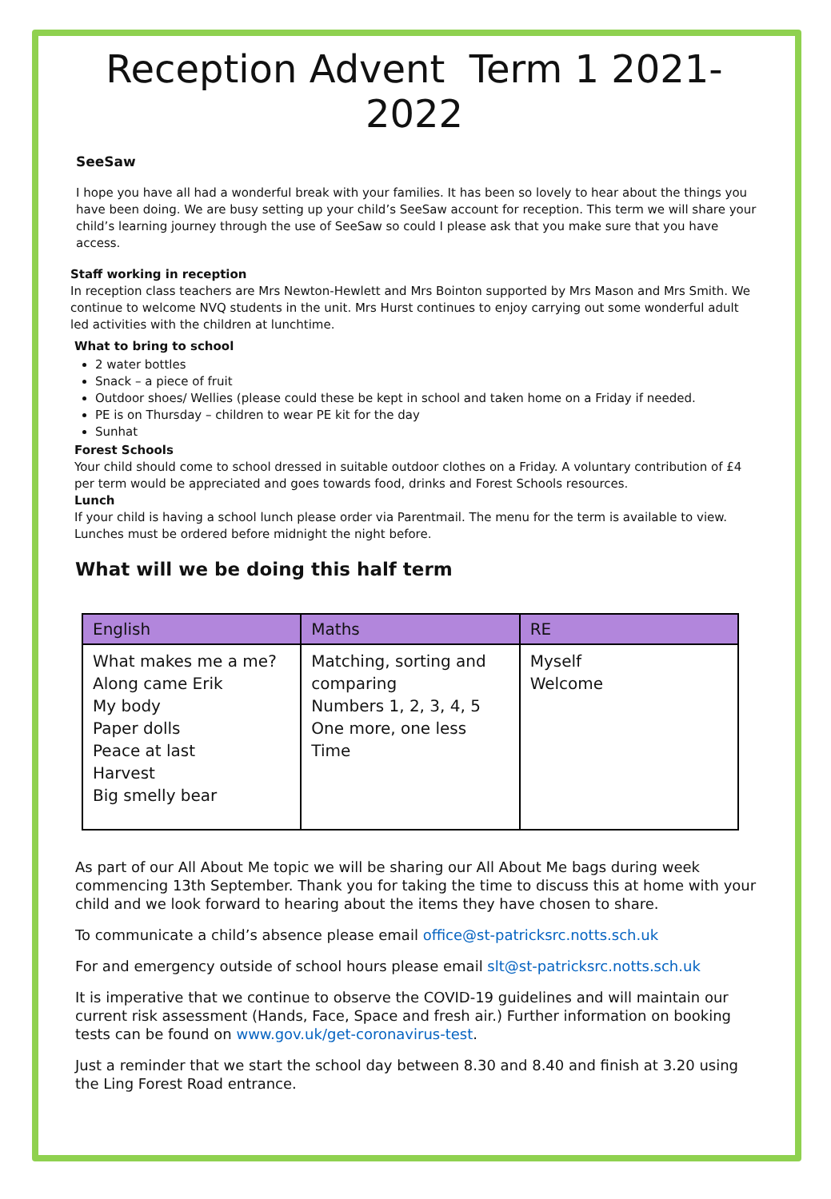Reception Advent Term 1 2021-2022
SeeSaw
I hope you have all had a wonderful break with your families. It has been so lovely to hear about the things you have been doing. We are busy setting up your child’s SeeSaw account for reception. This term we will share your child’s learning journey through the use of SeeSaw so could I please ask that you make sure that you have access.
Staff working in reception
In reception class teachers are Mrs Newton-Hewlett and Mrs Bointon supported by Mrs Mason and Mrs Smith. We continue to welcome NVQ students in the unit. Mrs Hurst continues to enjoy carrying out some wonderful adult led activities with the children at lunchtime.
What to bring to school
2 water bottles
Snack – a piece of fruit
Outdoor shoes/ Wellies (please could these be kept in school and taken home on a Friday if needed.
PE is on Thursday – children to wear PE kit for the day
Sunhat
Forest Schools
Your child should come to school dressed in suitable outdoor clothes on a Friday. A voluntary contribution of £4 per term would be appreciated and goes towards food, drinks and Forest Schools resources.
Lunch
If your child is having a school lunch please order via Parentmail. The menu for the term is available to view. Lunches must be ordered before midnight the night before.
What will we be doing this half term
| English | Maths | RE |
| --- | --- | --- |
| What makes me a me? Along came Erik My body Paper dolls Peace at last Harvest Big smelly bear | Matching, sorting and comparing Numbers 1, 2, 3, 4, 5 One more, one less Time | Myself Welcome |
As part of our All About Me topic we will be sharing our All About Me bags during week commencing 13th September. Thank you for taking the time to discuss this at home with your child and we look forward to hearing about the items they have chosen to share.
To communicate a child’s absence please email office@st-patricksrc.notts.sch.uk
For and emergency outside of school hours please email slt@st-patricksrc.notts.sch.uk
It is imperative that we continue to observe the COVID-19 guidelines and will maintain our current risk assessment (Hands, Face, Space and fresh air.) Further information on booking tests can be found on www.gov.uk/get-coronavirus-test.
Just a reminder that we start the school day between 8.30 and 8.40 and finish at 3.20 using the Ling Forest Road entrance.